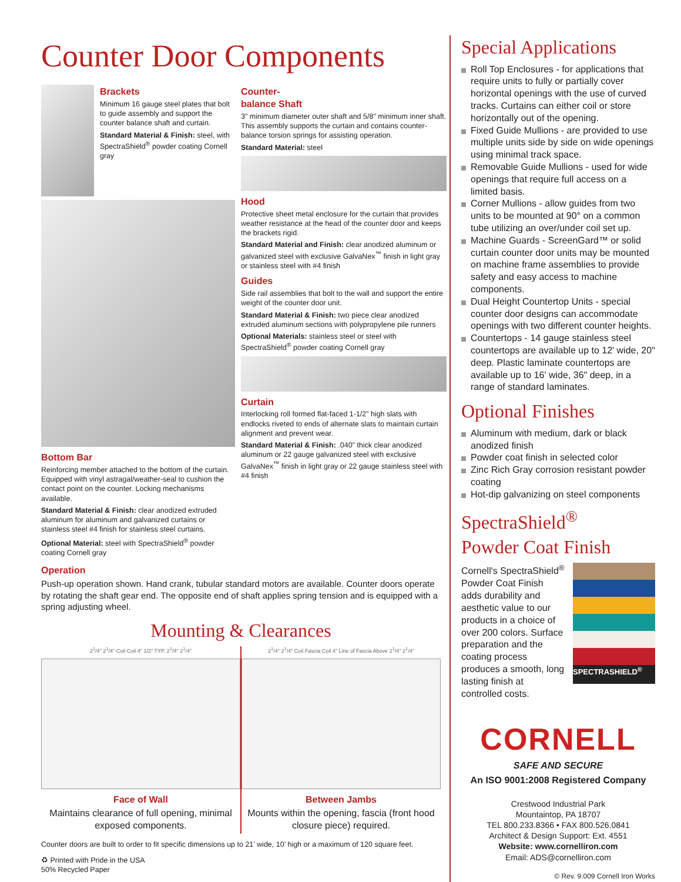Counter Door Components
Brackets
Minimum 16 gauge steel plates that bolt to guide assembly and support the counter balance shaft and curtain.
Standard Material & Finish: steel, with SpectraShield<sup>®</sup> powder coating Cornell gray
Bottom Bar
Reinforcing member attached to the bottom of the curtain. Equipped with vinyl astragal/weather-seal to cushion the contact point on the counter. Locking mechanisms available.
Standard Material & Finish: clear anodized extruded aluminum for aluminum and galvanized curtains or stainless steel #4 finish for stainless steel curtains.
Optional Material: steel with SpectraShield<sup>®</sup> powder coating Cornell gray
Counter-
balance Shaft
3" minimum diameter outer shaft and 5/8" minimum inner shaft. This assembly supports the curtain and contains counter-balance torsion springs for assisting operation.
Standard Material: steel
Hood
Protective sheet metal enclosure for the curtain that provides weather resistance at the head of the counter door and keeps the brackets rigid.
Standard Material and Finish: clear anodized aluminum or galvanized steel with exclusive GalvaNex<sup>™</sup> finish in light gray or stainless steel with #4 finish
Guides
Side rail assemblies that bolt to the wall and support the entire weight of the counter door unit.
Standard Material & Finish: two piece clear anodized extruded aluminum sections with polypropylene pile runners
Optional Materials: stainless steel or steel with SpectraShield<sup>®</sup> powder coating Cornell gray
Curtain
Interlocking roll formed flat-faced 1-1/2” high slats with endlocks riveted to ends of alternate slats to maintain curtain alignment and prevent wear.
Standard Material & Finish: .040” thick clear anodized aluminum or 22 gauge galvanized steel with exclusive GalvaNex<sup>™</sup> finish in light gray or 22 gauge stainless steel with #4 finish
Operation
Push-up operation shown. Hand crank, tubular standard motors are available. Counter doors operate by rotating the shaft gear end. The opposite end of shaft applies spring tension and is equipped with a spring adjusting wheel.
Mounting & Clearances
2<sup>1</sup>/4" 2<sup>1</sup>/4" Coil Coil 4" 1/2" TYP. 2<sup>1</sup>/4" 2<sup>1</sup>/4"
Face of Wall
Maintains clearance of full opening, minimal exposed components.
2<sup>1</sup>/4" 2<sup>1</sup>/4" Coil Fascia Coil 4" Line of Fascia Above 2<sup>1</sup>/4" 2<sup>1</sup>/4"
Between Jambs
Mounts within the opening, fascia (front hood closure piece) required.
Counter doors are built to order to fit specific dimensions up to 21’ wide, 10’ high or a maximum of 120 square feet.
♻ Printed with Pride in the USA
50% Recycled Paper
Special Applications
Roll Top Enclosures - for applications that require units to fully or partially cover horizontal openings with the use of curved tracks. Curtains can either coil or store horizontally out of the opening.
Fixed Guide Mullions - are provided to use multiple units side by side on wide openings using minimal track space.
Removable Guide Mullions - used for wide openings that require full access on a limited basis.
Corner Mullions - allow guides from two units to be mounted at 90° on a common tube utilizing an over/under coil set up.
Machine Guards - ScreenGard™ or solid curtain counter door units may be mounted on machine frame assemblies to provide safety and easy access to machine components.
Dual Height Countertop Units - special counter door designs can accommodate openings with two different counter heights.
Countertops - 14 gauge stainless steel countertops are available up to 12' wide, 20" deep. Plastic laminate countertops are available up to 16' wide, 36" deep, in a range of standard laminates.
Optional Finishes
Aluminum with medium, dark or black anodized finish
Powder coat finish in selected color
Zinc Rich Gray corrosion resistant powder coating
Hot-dip galvanizing on steel components
SpectraShield<sup>®</sup>
Powder Coat Finish
Cornell's SpectraShield<sup>®</sup> Powder Coat Finish adds durability and aesthetic value to our products in a choice of over 200 colors. Surface preparation and the coating process produces a smooth, long lasting finish at controlled costs.
SPECTRASHIELD<sup>®</sup>
CORNELL
SAFE AND SECURE
An ISO 9001:2008 Registered Company
Crestwood Industrial Park
Mountaintop, PA 18707
TEL 800.233.8366 • FAX 800.526.0841
Architect & Design Support: Ext. 4551
Website: www.cornelliron.com
Email: ADS@cornelliron.com
© Rev. 9.009 Cornell Iron Works